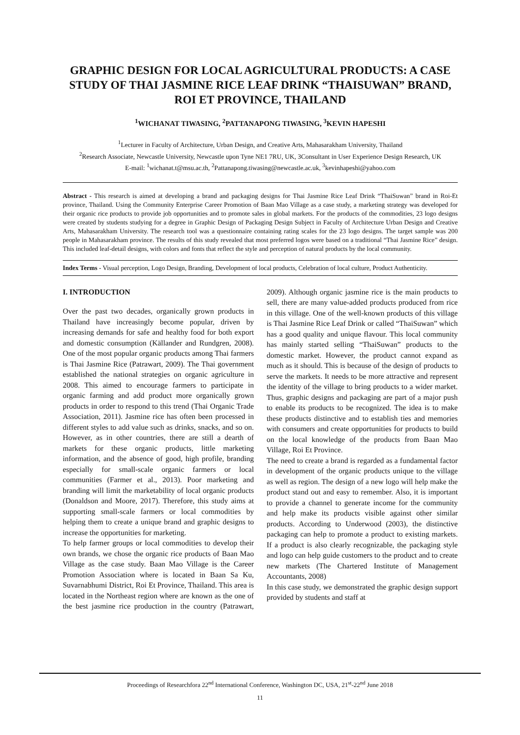GRAPHIC DESIGN FOR LOCAL AGRICULTURAL PRODUCTS: A CASE STUDY OF THAI JASMINE RICE LEAF DRINK “THAISUWAN” BRAND, ROI ET PROVINCE, THAILAND
<sup>1</sup> WICHANAT TIWASING, <sup>2</sup>PATTANAPONG TIWASING, <sup>3</sup>KEVIN HAPESHI
<sup>1</sup> Lecturer in Faculty of Architecture, Urban Design, and Creative Arts, Mahasarakham University, Thailand
<sup>2</sup> Research Associate, Newcastle University, Newcastle upon Tyne NE1 7RU, UK, 3Consultant in User Experience Design Research, UK
E-mail: <sup>1</sup>wichanat.t@msu.ac.th, <sup>2</sup>Pattanapong.tiwasing@newcastle.ac.uk, <sup>3</sup>kevinhapeshi@yahoo.com
Abstract - This research is aimed at developing a brand and packaging designs for Thai Jasmine Rice Leaf Drink “ThaiSuwan” brand in Roi-Et province, Thailand. Using the Community Enterprise Career Promotion of Baan Mao Village as a case study, a marketing strategy was developed for their organic rice products to provide job opportunities and to promote sales in global markets. For the products of the commodities, 23 logo designs were created by students studying for a degree in Graphic Design of Packaging Design Subject in Faculty of Architecture Urban Design and Creative Arts, Mahasarakham University. The research tool was a questionnaire containing rating scales for the 23 logo designs. The target sample was 200 people in Mahasarakham province. The results of this study revealed that most preferred logos were based on a traditional “Thai Jasmine Rice” design. This included leaf-detail designs, with colors and fonts that reflect the style and perception of natural products by the local community.
Index Terms - Visual perception, Logo Design, Branding, Development of local products, Celebration of local culture, Product Authenticity.
I. INTRODUCTION
Over the past two decades, organically grown products in Thailand have increasingly become popular, driven by increasing demands for safe and healthy food for both export and domestic consumption (Källander and Rundgren, 2008). One of the most popular organic products among Thai farmers is Thai Jasmine Rice (Patrawart, 2009). The Thai government established the national strategies on organic agriculture in 2008. This aimed to encourage farmers to participate in organic farming and add product more organically grown products in order to respond to this trend (Thai Organic Trade Association, 2011). Jasmine rice has often been processed in different styles to add value such as drinks, snacks, and so on. However, as in other countries, there are still a dearth of markets for these organic products, little marketing information, and the absence of good, high profile, branding especially for small-scale organic farmers or local communities (Farmer et al., 2013). Poor marketing and branding will limit the marketability of local organic products (Donaldson and Moore, 2017). Therefore, this study aims at supporting small-scale farmers or local commodities by helping them to create a unique brand and graphic designs to increase the opportunities for marketing.
To help farmer groups or local commodities to develop their own brands, we chose the organic rice products of Baan Mao Village as the case study. Baan Mao Village is the Career Promotion Association where is located in Baan Sa Ku, Suvarnabhumi District, Roi Et Province, Thailand. This area is located in the Northeast region where are known as the one of the best jasmine rice production in the country (Patrawart, 2009). Although organic jasmine rice is the main products to sell, there are many value-added products produced from rice in this village. One of the well-known products of this village is Thai Jasmine Rice Leaf Drink or called “ThaiSuwan” which has a good quality and unique flavour. This local community has mainly started selling “ThaiSuwan” products to the domestic market. However, the product cannot expand as much as it should. This is because of the design of products to serve the markets. It needs to be more attractive and represent the identity of the village to bring products to a wider market. Thus, graphic designs and packaging are part of a major push to enable its products to be recognized. The idea is to make these products distinctive and to establish ties and memories with consumers and create opportunities for products to build on the local knowledge of the products from Baan Mao Village, Roi Et Province.
The need to create a brand is regarded as a fundamental factor in development of the organic products unique to the village as well as region. The design of a new logo will help make the product stand out and easy to remember. Also, it is important to provide a channel to generate income for the community and help make its products visible against other similar products. According to Underwood (2003), the distinctive packaging can help to promote a product to existing markets. If a product is also clearly recognizable, the packaging style and logo can help guide customers to the product and to create new markets (The Chartered Institute of Management Accountants, 2008)
In this case study, we demonstrated the graphic design support provided by students and staff at
Proceedings of Researchfora 22<sup>nd</sup> International Conference, Washington DC, USA, 21<sup>st</sup>-22<sup>nd</sup> June 2018
11